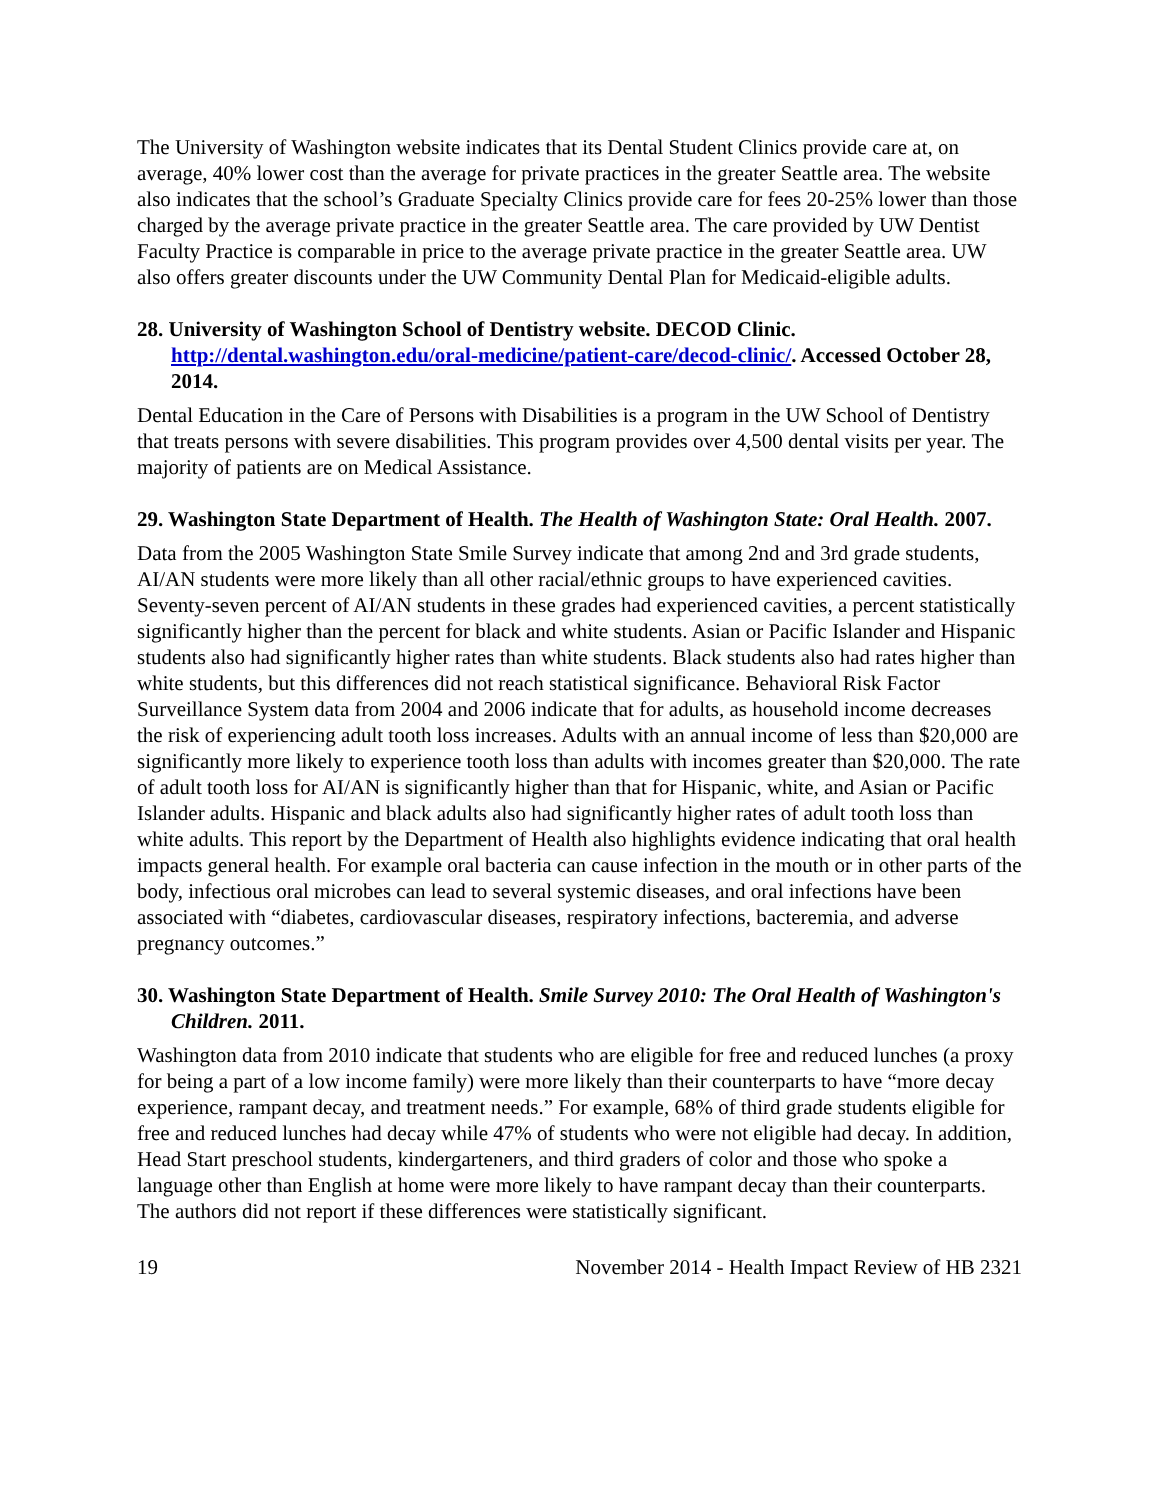The University of Washington website indicates that its Dental Student Clinics provide care at, on average, 40% lower cost than the average for private practices in the greater Seattle area. The website also indicates that the school’s Graduate Specialty Clinics provide care for fees 20-25% lower than those charged by the average private practice in the greater Seattle area. The care provided by UW Dentist Faculty Practice is comparable in price to the average private practice in the greater Seattle area. UW also offers greater discounts under the UW Community Dental Plan for Medicaid-eligible adults.
28. University of Washington School of Dentistry website. DECOD Clinic. http://dental.washington.edu/oral-medicine/patient-care/decod-clinic/. Accessed October 28, 2014.
Dental Education in the Care of Persons with Disabilities is a program in the UW School of Dentistry that treats persons with severe disabilities. This program provides over 4,500 dental visits per year. The majority of patients are on Medical Assistance.
29. Washington State Department of Health. The Health of Washington State: Oral Health. 2007.
Data from the 2005 Washington State Smile Survey indicate that among 2nd and 3rd grade students, AI/AN students were more likely than all other racial/ethnic groups to have experienced cavities. Seventy-seven percent of AI/AN students in these grades had experienced cavities, a percent statistically significantly higher than the percent for black and white students. Asian or Pacific Islander and Hispanic students also had significantly higher rates than white students. Black students also had rates higher than white students, but this differences did not reach statistical significance. Behavioral Risk Factor Surveillance System data from 2004 and 2006 indicate that for adults, as household income decreases the risk of experiencing adult tooth loss increases. Adults with an annual income of less than $20,000 are significantly more likely to experience tooth loss than adults with incomes greater than $20,000. The rate of adult tooth loss for AI/AN is significantly higher than that for Hispanic, white, and Asian or Pacific Islander adults. Hispanic and black adults also had significantly higher rates of adult tooth loss than white adults. This report by the Department of Health also highlights evidence indicating that oral health impacts general health. For example oral bacteria can cause infection in the mouth or in other parts of the body, infectious oral microbes can lead to several systemic diseases, and oral infections have been associated with “diabetes, cardiovascular diseases, respiratory infections, bacteremia, and adverse pregnancy outcomes.”
30. Washington State Department of Health. Smile Survey 2010: The Oral Health of Washington's Children. 2011.
Washington data from 2010 indicate that students who are eligible for free and reduced lunches (a proxy for being a part of a low income family) were more likely than their counterparts to have “more decay experience, rampant decay, and treatment needs.” For example, 68% of third grade students eligible for free and reduced lunches had decay while 47% of students who were not eligible had decay. In addition, Head Start preschool students, kindergarteners, and third graders of color and those who spoke a language other than English at home were more likely to have rampant decay than their counterparts. The authors did not report if these differences were statistically significant.
19 November 2014 - Health Impact Review of HB 2321